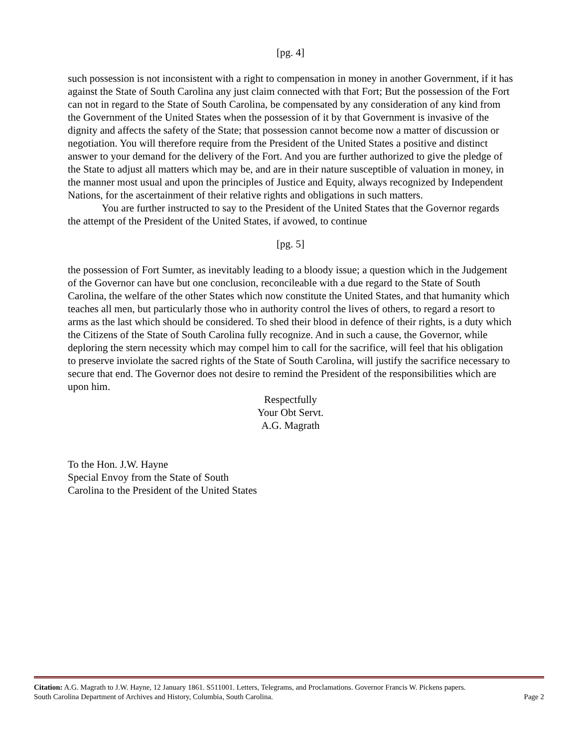[pg. 4]
such possession is not inconsistent with a right to compensation in money in another Government, if it has against the State of South Carolina any just claim connected with that Fort; But the possession of the Fort can not in regard to the State of South Carolina, be compensated by any consideration of any kind from the Government of the United States when the possession of it by that Government is invasive of the dignity and affects the safety of the State; that possession cannot become now a matter of discussion or negotiation. You will therefore require from the President of the United States a positive and distinct answer to your demand for the delivery of the Fort. And you are further authorized to give the pledge of the State to adjust all matters which may be, and are in their nature susceptible of valuation in money, in the manner most usual and upon the principles of Justice and Equity, always recognized by Independent Nations, for the ascertainment of their relative rights and obligations in such matters.
You are further instructed to say to the President of the United States that the Governor regards the attempt of the President of the United States, if avowed, to continue
[pg. 5]
the possession of Fort Sumter, as inevitably leading to a bloody issue; a question which in the Judgement of the Governor can have but one conclusion, reconcileable with a due regard to the State of South Carolina, the welfare of the other States which now constitute the United States, and that humanity which teaches all men, but particularly those who in authority control the lives of others, to regard a resort to arms as the last which should be considered. To shed their blood in defence of their rights, is a duty which the Citizens of the State of South Carolina fully recognize. And in such a cause, the Governor, while deploring the stern necessity which may compel him to call for the sacrifice, will feel that his obligation to preserve inviolate the sacred rights of the State of South Carolina, will justify the sacrifice necessary to secure that end. The Governor does not desire to remind the President of the responsibilities which are upon him.
Respectfully
Your Obt Servt.
A.G. Magrath
To the Hon. J.W. Hayne
Special Envoy from the State of South
Carolina to the President of the United States
Citation: A.G. Magrath to J.W. Hayne, 12 January 1861. S511001. Letters, Telegrams, and Proclamations. Governor Francis W. Pickens papers.
South Carolina Department of Archives and History, Columbia, South Carolina. Page 2